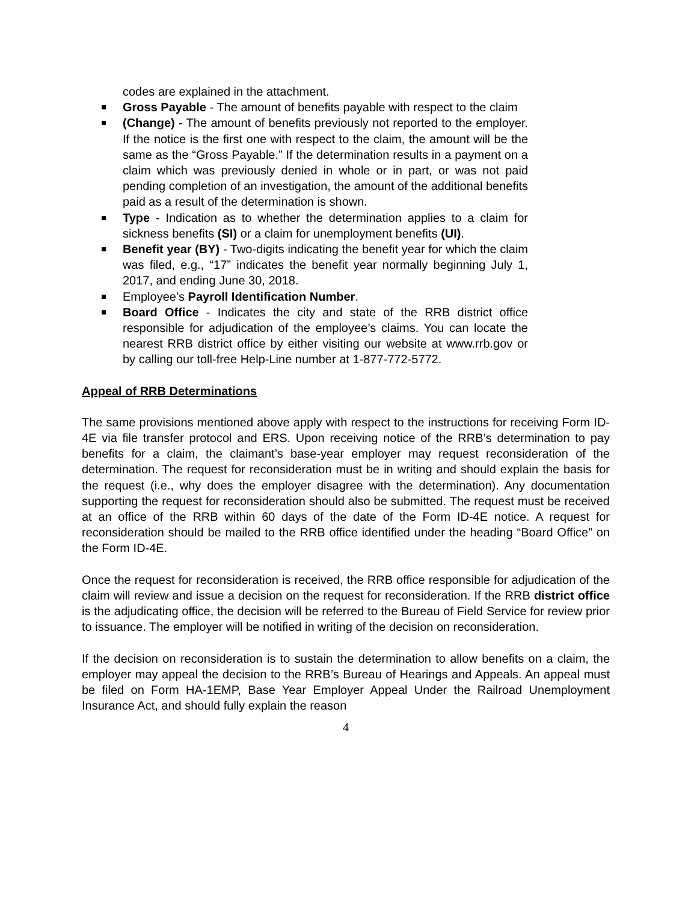codes are explained in the attachment.
Gross Payable - The amount of benefits payable with respect to the claim
(Change) - The amount of benefits previously not reported to the employer. If the notice is the first one with respect to the claim, the amount will be the same as the “Gross Payable.” If the determination results in a payment on a claim which was previously denied in whole or in part, or was not paid pending completion of an investigation, the amount of the additional benefits paid as a result of the determination is shown.
Type - Indication as to whether the determination applies to a claim for sickness benefits (SI) or a claim for unemployment benefits (UI).
Benefit year (BY) - Two-digits indicating the benefit year for which the claim was filed, e.g., “17” indicates the benefit year normally beginning July 1, 2017, and ending June 30, 2018.
Employee’s Payroll Identification Number.
Board Office - Indicates the city and state of the RRB district office responsible for adjudication of the employee’s claims. You can locate the nearest RRB district office by either visiting our website at www.rrb.gov or by calling our toll-free Help-Line number at 1-877-772-5772.
Appeal of RRB Determinations
The same provisions mentioned above apply with respect to the instructions for receiving Form ID-4E via file transfer protocol and ERS. Upon receiving notice of the RRB’s determination to pay benefits for a claim, the claimant’s base-year employer may request reconsideration of the determination. The request for reconsideration must be in writing and should explain the basis for the request (i.e., why does the employer disagree with the determination). Any documentation supporting the request for reconsideration should also be submitted. The request must be received at an office of the RRB within 60 days of the date of the Form ID-4E notice. A request for reconsideration should be mailed to the RRB office identified under the heading “Board Office” on the Form ID-4E.
Once the request for reconsideration is received, the RRB office responsible for adjudication of the claim will review and issue a decision on the request for reconsideration. If the RRB district office is the adjudicating office, the decision will be referred to the Bureau of Field Service for review prior to issuance. The employer will be notified in writing of the decision on reconsideration.
If the decision on reconsideration is to sustain the determination to allow benefits on a claim, the employer may appeal the decision to the RRB’s Bureau of Hearings and Appeals. An appeal must be filed on Form HA-1EMP, Base Year Employer Appeal Under the Railroad Unemployment Insurance Act, and should fully explain the reason
4